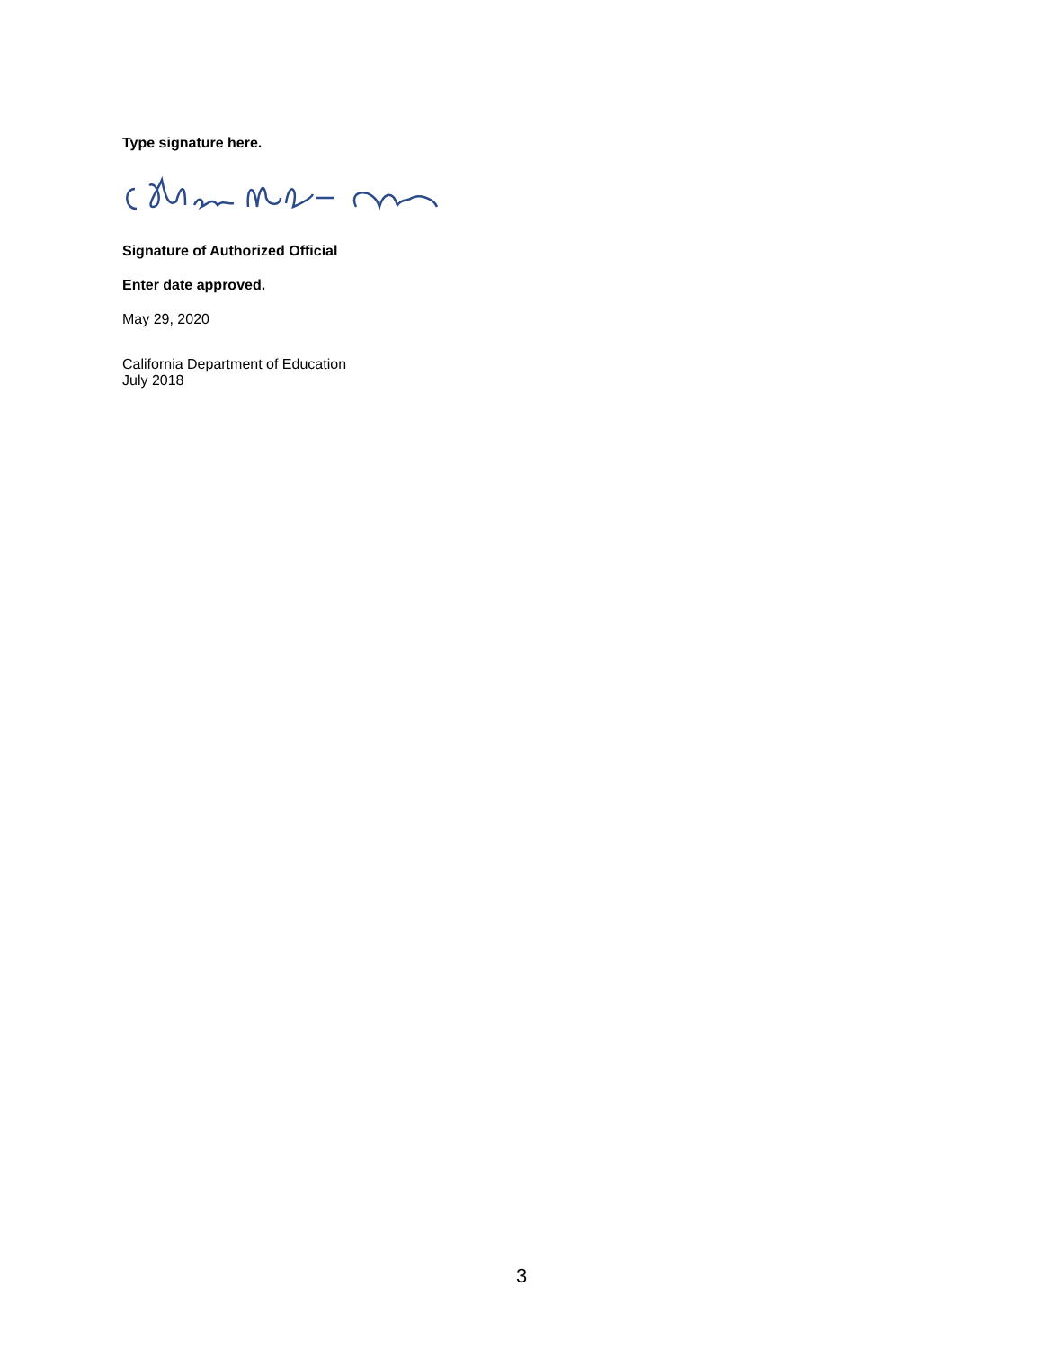Type signature here.
Signature of Authorized Official
Enter date approved.
May 29, 2020
California Department of Education
July 2018
3